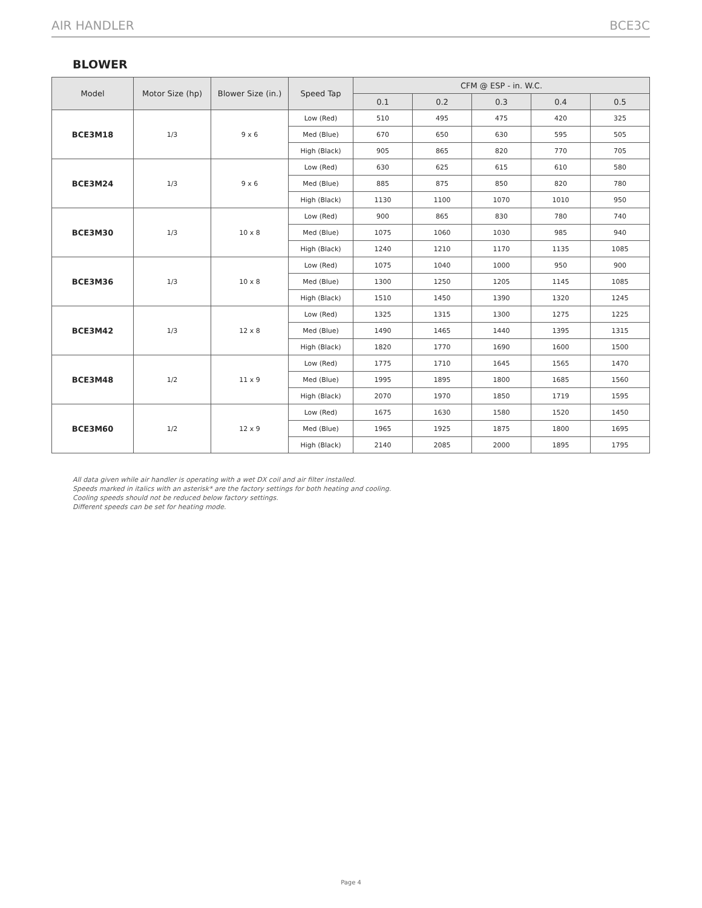AIR HANDLER BCE3C
BLOWER
| Model | Motor Size (hp) | Blower Size (in.) | Speed Tap | CFM @ ESP - in. W.C. | | | | |
| --- | --- | --- | --- | --- | --- | --- | --- | --- |
| | | | | 0.1 | 0.2 | 0.3 | 0.4 | 0.5 |
| BCE3M18 | 1/3 | 9 x 6 | Low (Red) | 510 | 495 | 475 | 420 | 325 |
| | | | Med (Blue) | 670 | 650 | 630 | 595 | 505 |
| | | | High (Black) | 905 | 865 | 820 | 770 | 705 |
| BCE3M24 | 1/3 | 9 x 6 | Low (Red) | 630 | 625 | 615 | 610 | 580 |
| | | | Med (Blue) | 885 | 875 | 850 | 820 | 780 |
| | | | High (Black) | 1130 | 1100 | 1070 | 1010 | 950 |
| BCE3M30 | 1/3 | 10 x 8 | Low (Red) | 900 | 865 | 830 | 780 | 740 |
| | | | Med (Blue) | 1075 | 1060 | 1030 | 985 | 940 |
| | | | High (Black) | 1240 | 1210 | 1170 | 1135 | 1085 |
| BCE3M36 | 1/3 | 10 x 8 | Low (Red) | 1075 | 1040 | 1000 | 950 | 900 |
| | | | Med (Blue) | 1300 | 1250 | 1205 | 1145 | 1085 |
| | | | High (Black) | 1510 | 1450 | 1390 | 1320 | 1245 |
| BCE3M42 | 1/3 | 12 x 8 | Low (Red) | 1325 | 1315 | 1300 | 1275 | 1225 |
| | | | Med (Blue) | 1490 | 1465 | 1440 | 1395 | 1315 |
| | | | High (Black) | 1820 | 1770 | 1690 | 1600 | 1500 |
| BCE3M48 | 1/2 | 11 x 9 | Low (Red) | 1775 | 1710 | 1645 | 1565 | 1470 |
| | | | Med (Blue) | 1995 | 1895 | 1800 | 1685 | 1560 |
| | | | High (Black) | 2070 | 1970 | 1850 | 1719 | 1595 |
| BCE3M60 | 1/2 | 12 x 9 | Low (Red) | 1675 | 1630 | 1580 | 1520 | 1450 |
| | | | Med (Blue) | 1965 | 1925 | 1875 | 1800 | 1695 |
| | | | High (Black) | 2140 | 2085 | 2000 | 1895 | 1795 |
All data given while air handler is operating with a wet DX coil and air filter installed.
Speeds marked in italics with an asterisk* are the factory settings for both heating and cooling.
Cooling speeds should not be reduced below factory settings.
Different speeds can be set for heating mode.
Page 4